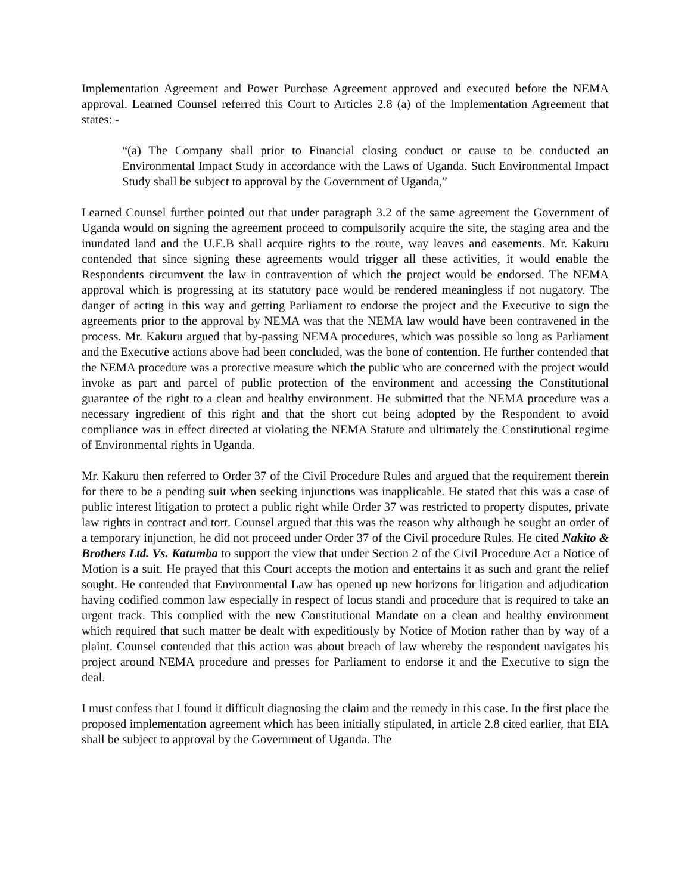Implementation Agreement and Power Purchase Agreement approved and executed before the NEMA approval. Learned Counsel referred this Court to Articles 2.8 (a) of the Implementation Agreement that states: -
“(a) The Company shall prior to Financial closing conduct or cause to be conducted an Environmental Impact Study in accordance with the Laws of Uganda. Such Environmental Impact Study shall be subject to approval by the Government of Uganda,”
Learned Counsel further pointed out that under paragraph 3.2 of the same agreement the Government of Uganda would on signing the agreement proceed to compulsorily acquire the site, the staging area and the inundated land and the U.E.B shall acquire rights to the route, way leaves and easements. Mr. Kakuru contended that since signing these agreements would trigger all these activities, it would enable the Respondents circumvent the law in contravention of which the project would be endorsed. The NEMA approval which is progressing at its statutory pace would be rendered meaningless if not nugatory. The danger of acting in this way and getting Parliament to endorse the project and the Executive to sign the agreements prior to the approval by NEMA was that the NEMA law would have been contravened in the process. Mr. Kakuru argued that by-passing NEMA procedures, which was possible so long as Parliament and the Executive actions above had been concluded, was the bone of contention. He further contended that the NEMA procedure was a protective measure which the public who are concerned with the project would invoke as part and parcel of public protection of the environment and accessing the Constitutional guarantee of the right to a clean and healthy environment. He submitted that the NEMA procedure was a necessary ingredient of this right and that the short cut being adopted by the Respondent to avoid compliance was in effect directed at violating the NEMA Statute and ultimately the Constitutional regime of Environmental rights in Uganda.
Mr. Kakuru then referred to Order 37 of the Civil Procedure Rules and argued that the requirement therein for there to be a pending suit when seeking injunctions was inapplicable. He stated that this was a case of public interest litigation to protect a public right while Order 37 was restricted to property disputes, private law rights in contract and tort. Counsel argued that this was the reason why although he sought an order of a temporary injunction, he did not proceed under Order 37 of the Civil procedure Rules. He cited Nakito & Brothers Ltd. Vs. Katumba to support the view that under Section 2 of the Civil Procedure Act a Notice of Motion is a suit. He prayed that this Court accepts the motion and entertains it as such and grant the relief sought. He contended that Environmental Law has opened up new horizons for litigation and adjudication having codified common law especially in respect of locus standi and procedure that is required to take an urgent track. This complied with the new Constitutional Mandate on a clean and healthy environment which required that such matter be dealt with expeditiously by Notice of Motion rather than by way of a plaint. Counsel contended that this action was about breach of law whereby the respondent navigates his project around NEMA procedure and presses for Parliament to endorse it and the Executive to sign the deal.
I must confess that I found it difficult diagnosing the claim and the remedy in this case. In the first place the proposed implementation agreement which has been initially stipulated, in article 2.8 cited earlier, that EIA shall be subject to approval by the Government of Uganda. The